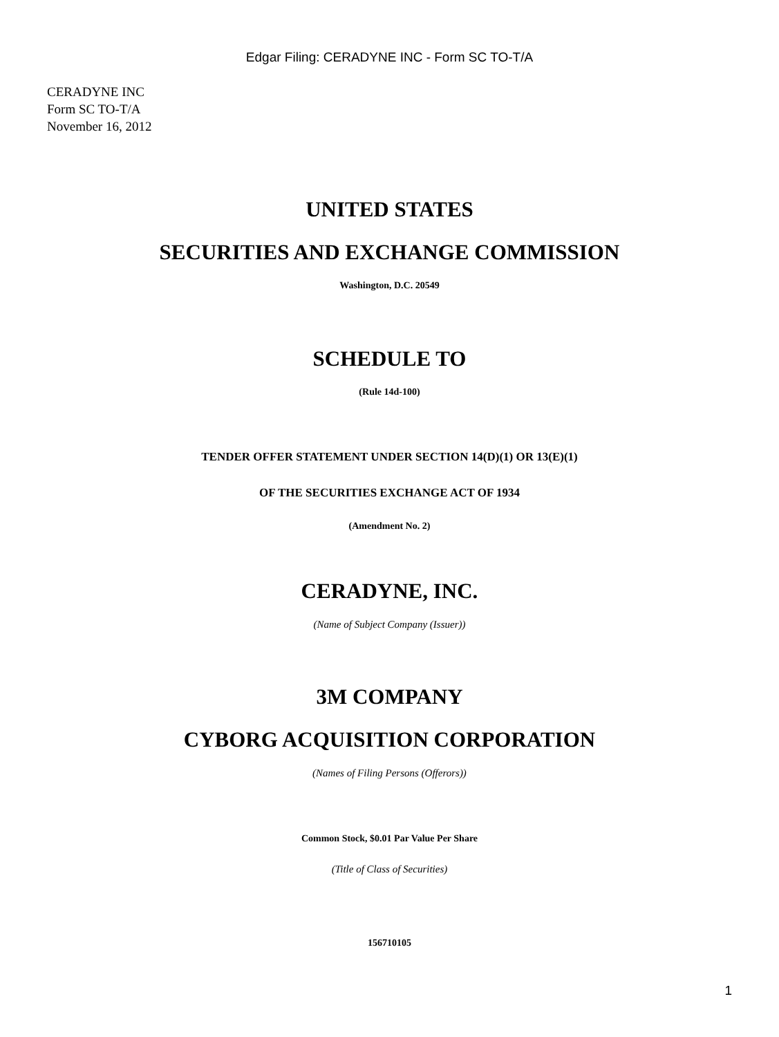Edgar Filing: CERADYNE INC - Form SC TO-T/A
CERADYNE INC
Form SC TO-T/A
November 16, 2012
UNITED STATES
SECURITIES AND EXCHANGE COMMISSION
Washington, D.C. 20549
SCHEDULE TO
(Rule 14d-100)
TENDER OFFER STATEMENT UNDER SECTION 14(D)(1) OR 13(E)(1)
OF THE SECURITIES EXCHANGE ACT OF 1934
(Amendment No. 2)
CERADYNE, INC.
(Name of Subject Company (Issuer))
3M COMPANY
CYBORG ACQUISITION CORPORATION
(Names of Filing Persons (Offerors))
Common Stock, $0.01 Par Value Per Share
(Title of Class of Securities)
156710105
1